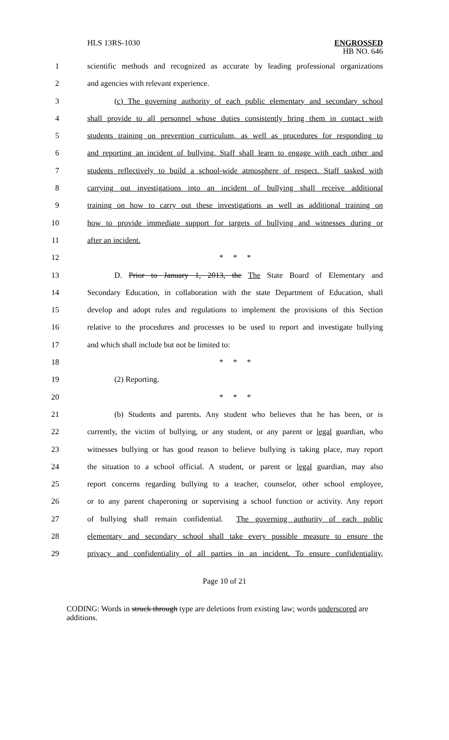HLS 13RS-1030
ENGROSSED
HB NO. 646
1 scientific methods and recognized as accurate by leading professional organizations
2 and agencies with relevant experience.
3 (c) The governing authority of each public elementary and secondary school
4 shall provide to all personnel whose duties consistently bring them in contact with
5 students training on prevention curriculum, as well as procedures for responding to
6 and reporting an incident of bullying. Staff shall learn to engage with each other and
7 students reflectively to build a school-wide atmosphere of respect. Staff tasked with
8 carrying out investigations into an incident of bullying shall receive additional
9 training on how to carry out these investigations as well as additional training on
10 how to provide immediate support for targets of bullying and witnesses during or
11 after an incident.
12 * * *
13 D. Prior to January 1, 2013, the The State Board of Elementary and
14 Secondary Education, in collaboration with the state Department of Education, shall
15 develop and adopt rules and regulations to implement the provisions of this Section
16 relative to the procedures and processes to be used to report and investigate bullying
17 and which shall include but not be limited to:
18 * * *
19 (2) Reporting.
20 * * *
21 (b) Students and parents. Any student who believes that he has been, or is
22 currently, the victim of bullying, or any student, or any parent or legal guardian, who
23 witnesses bullying or has good reason to believe bullying is taking place, may report
24 the situation to a school official. A student, or parent or legal guardian, may also
25 report concerns regarding bullying to a teacher, counselor, other school employee,
26 or to any parent chaperoning or supervising a school function or activity. Any report
27 of bullying shall remain confidential. The governing authority of each public
28 elementary and secondary school shall take every possible measure to ensure the
29 privacy and confidentiality of all parties in an incident. To ensure confidentiality,
Page 10 of 21
CODING: Words in struck through type are deletions from existing law; words underscored are additions.